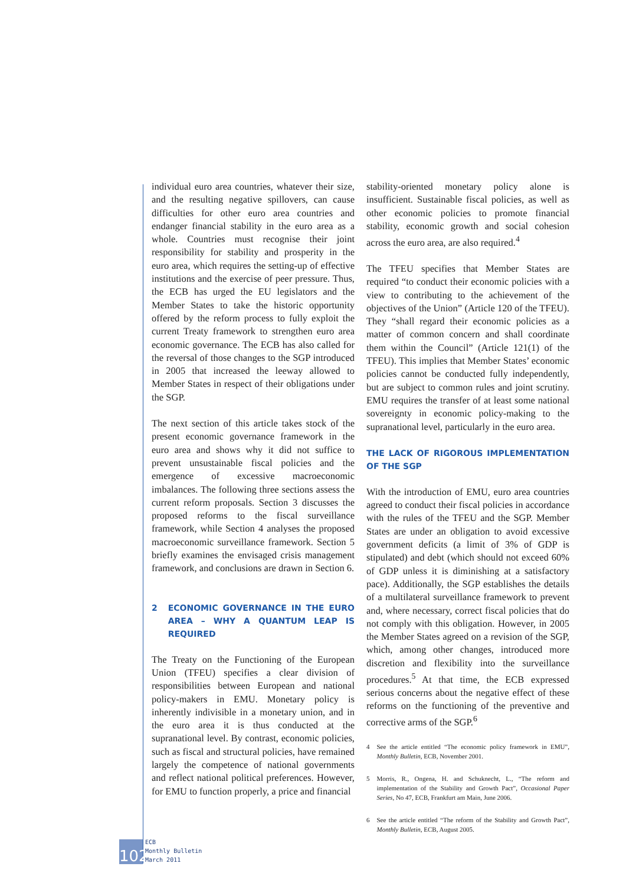individual euro area countries, whatever their size, and the resulting negative spillovers, can cause difficulties for other euro area countries and endanger financial stability in the euro area as a whole. Countries must recognise their joint responsibility for stability and prosperity in the euro area, which requires the setting-up of effective institutions and the exercise of peer pressure. Thus, the ECB has urged the EU legislators and the Member States to take the historic opportunity offered by the reform process to fully exploit the current Treaty framework to strengthen euro area economic governance. The ECB has also called for the reversal of those changes to the SGP introduced in 2005 that increased the leeway allowed to Member States in respect of their obligations under the SGP.
The next section of this article takes stock of the present economic governance framework in the euro area and shows why it did not suffice to prevent unsustainable fiscal policies and the emergence of excessive macroeconomic imbalances. The following three sections assess the current reform proposals. Section 3 discusses the proposed reforms to the fiscal surveillance framework, while Section 4 analyses the proposed macroeconomic surveillance framework. Section 5 briefly examines the envisaged crisis management framework, and conclusions are drawn in Section 6.
2 ECONOMIC GOVERNANCE IN THE EURO AREA – WHY A QUANTUM LEAP IS REQUIRED
The Treaty on the Functioning of the European Union (TFEU) specifies a clear division of responsibilities between European and national policy-makers in EMU. Monetary policy is inherently indivisible in a monetary union, and in the euro area it is thus conducted at the supranational level. By contrast, economic policies, such as fiscal and structural policies, have remained largely the competence of national governments and reflect national political preferences. However, for EMU to function properly, a price and financial
stability-oriented monetary policy alone is insufficient. Sustainable fiscal policies, as well as other economic policies to promote financial stability, economic growth and social cohesion across the euro area, are also required.<sup>4</sup>
The TFEU specifies that Member States are required “to conduct their economic policies with a view to contributing to the achievement of the objectives of the Union” (Article 120 of the TFEU). They “shall regard their economic policies as a matter of common concern and shall coordinate them within the Council” (Article 121(1) of the TFEU). This implies that Member States’ economic policies cannot be conducted fully independently, but are subject to common rules and joint scrutiny. EMU requires the transfer of at least some national sovereignty in economic policy-making to the supranational level, particularly in the euro area.
THE LACK OF RIGOROUS IMPLEMENTATION OF THE SGP
With the introduction of EMU, euro area countries agreed to conduct their fiscal policies in accordance with the rules of the TFEU and the SGP. Member States are under an obligation to avoid excessive government deficits (a limit of 3% of GDP is stipulated) and debt (which should not exceed 60% of GDP unless it is diminishing at a satisfactory pace). Additionally, the SGP establishes the details of a multilateral surveillance framework to prevent and, where necessary, correct fiscal policies that do not comply with this obligation. However, in 2005 the Member States agreed on a revision of the SGP, which, among other changes, introduced more discretion and flexibility into the surveillance procedures.<sup>5</sup> At that time, the ECB expressed serious concerns about the negative effect of these reforms on the functioning of the preventive and corrective arms of the SGP.<sup>6</sup>
4 See the article entitled “The economic policy framework in EMU”, Monthly Bulletin, ECB, November 2001.
5 Morris, R., Ongena, H. and Schuknecht, L., “The reform and implementation of the Stability and Growth Pact”, Occasional Paper Series, No 47, ECB, Frankfurt am Main, June 2006.
6 See the article entitled “The reform of the Stability and Growth Pact”, Monthly Bulletin, ECB, August 2005.
102
ECB
Monthly Bulletin
March 2011